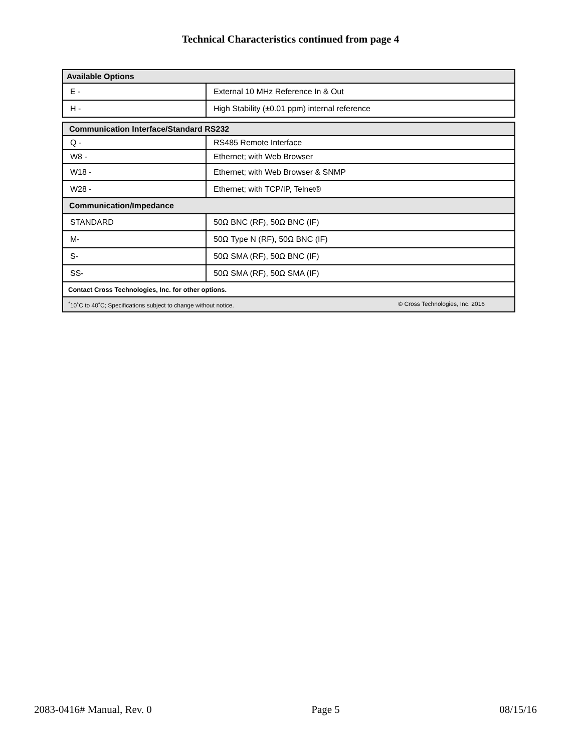Technical Characteristics continued from page 4
| Available Options | |
| --- | --- |
| E - | External 10 MHz Reference In & Out |
| H - | High Stability (±0.01 ppm) internal reference |
| Communication Interface/Standard RS232 | |
| --- | --- |
| Q - | RS485 Remote Interface |
| W8 - | Ethernet; with Web Browser |
| W18 - | Ethernet; with Web Browser & SNMP |
| W28 - | Ethernet; with TCP/IP, Telnet® |
| Communication/Impedance | |
| STANDARD | 50Ω BNC (RF), 50Ω BNC (IF) |
| M- | 50Ω Type N (RF), 50Ω BNC (IF) |
| S- | 50Ω SMA (RF), 50Ω BNC (IF) |
| SS- | 50Ω SMA (RF), 50Ω SMA (IF) |
| Contact Cross Technologies, Inc. for other options. | |
| <sup>*</sup> 10˚C to 40˚C; Specifications subject to change without notice. © Cross Technologies, Inc. 2016 | |
2083-0416# Manual, Rev. 0 Page 5 08/15/16